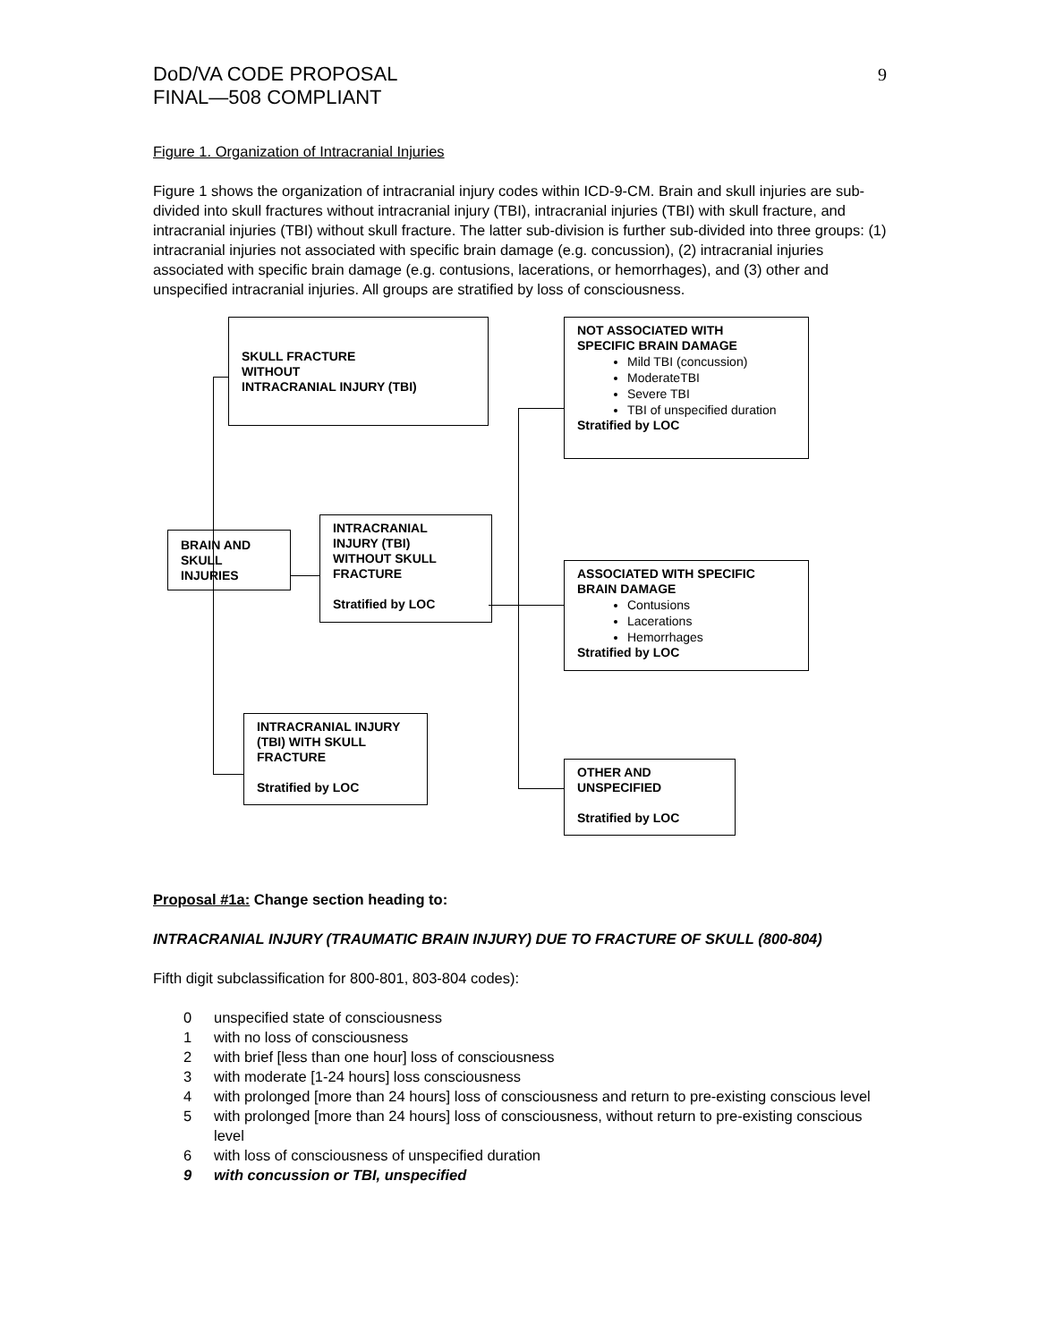DoD/VA CODE PROPOSAL
FINAL—508 COMPLIANT
9
Figure 1. Organization of Intracranial Injuries
Figure 1 shows the organization of intracranial injury codes within ICD-9-CM. Brain and skull injuries are sub-divided into skull fractures without intracranial injury (TBI), intracranial injuries (TBI) with skull fracture, and intracranial injuries (TBI) without skull fracture. The latter sub-division is further sub-divided into three groups: (1) intracranial injuries not associated with specific brain damage (e.g. concussion), (2) intracranial injuries associated with specific brain damage (e.g. contusions, lacerations, or hemorrhages), and (3) other and unspecified intracranial injuries. All groups are stratified by loss of consciousness.
SKULL FRACTURE
WITHOUT
INTRACRANIAL INJURY (TBI)
NOT ASSOCIATED WITH
SPECIFIC BRAIN DAMAGE
Mild TBI (concussion)
ModerateTBI
Severe TBI
TBI of unspecified duration
Stratified by LOC
BRAIN AND
SKULL
INJURIES
INTRACRANIAL
INJURY (TBI)
WITHOUT SKULL
FRACTURE
Stratified by LOC
ASSOCIATED WITH SPECIFIC
BRAIN DAMAGE
Contusions
Lacerations
Hemorrhages
Stratified by LOC
INTRACRANIAL INJURY
(TBI) WITH SKULL
FRACTURE
Stratified by LOC
OTHER AND
UNSPECIFIED
Stratified by LOC
Proposal #1a: Change section heading to:
INTRACRANIAL INJURY (TRAUMATIC BRAIN INJURY) DUE TO FRACTURE OF SKULL (800-804)
Fifth digit subclassification for 800-801, 803-804 codes):
0 unspecified state of consciousness
1 with no loss of consciousness
2 with brief [less than one hour] loss of consciousness
3 with moderate [1-24 hours] loss consciousness
4 with prolonged [more than 24 hours] loss of consciousness and return to pre-existing conscious level
5 with prolonged [more than 24 hours] loss of consciousness, without return to pre-existing conscious level
6 with loss of consciousness of unspecified duration
9 with concussion or TBI, unspecified